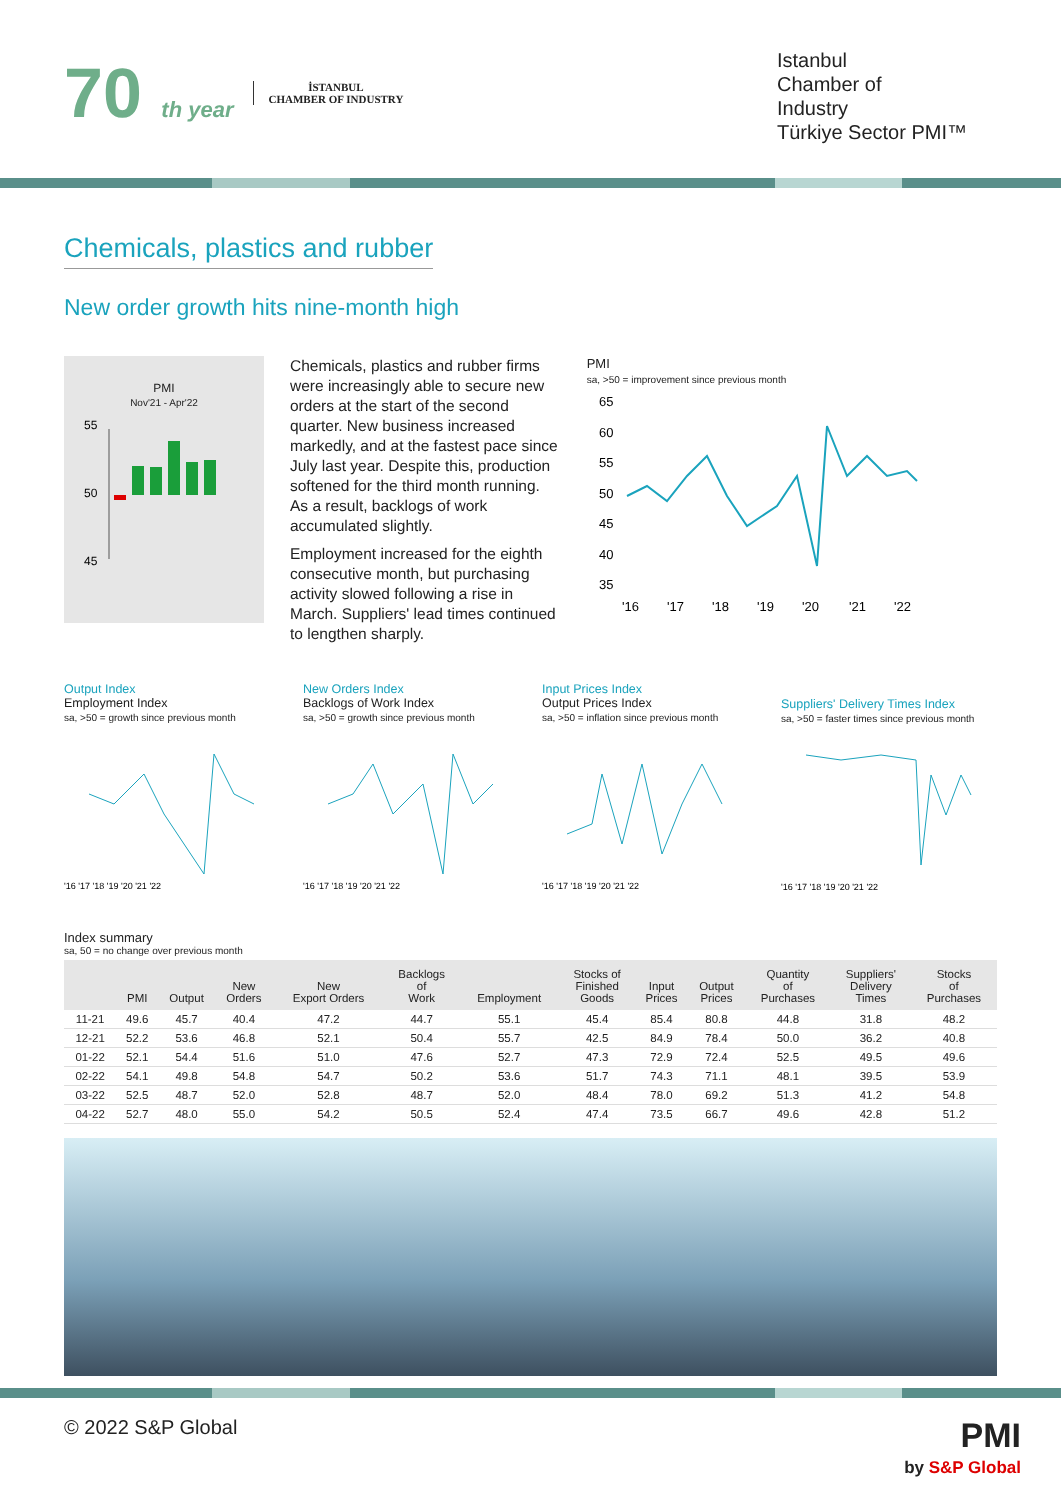70 th year
İSTANBUL
CHAMBER OF INDUSTRY
Istanbul
Chamber of
Industry
Türkiye Sector PMI™
Chemicals, plastics and rubber
New order growth hits nine-month high
PMI
Nov'21 - Apr'22
55
50
45
Chemicals, plastics and rubber firms were increasingly able to secure new orders at the start of the second quarter. New business increased markedly, and at the fastest pace since July last year. Despite this, production softened for the third month running. As a result, backlogs of work accumulated slightly.
Employment increased for the eighth consecutive month, but purchasing activity slowed following a rise in March. Suppliers' lead times continued to lengthen sharply.
PMI
sa, >50 = improvement since previous month
65
60
55
50
45
40
35
'16
'17
'18
'19
'20
'21
'22
Output Index
Employment Index
sa, >50 = growth since previous month
'16 '17 '18 '19 '20 '21 '22
New Orders Index
Backlogs of Work Index
sa, >50 = growth since previous month
'16 '17 '18 '19 '20 '21 '22
Input Prices Index
Output Prices Index
sa, >50 = inflation since previous month
'16 '17 '18 '19 '20 '21 '22
Suppliers' Delivery Times Index
sa, >50 = faster times since previous month
'16 '17 '18 '19 '20 '21 '22
Index summary
sa, 50 = no change over previous month
| | PMI | Output | New Orders | New Export Orders | Backlogs of Work | Employment | Stocks of Finished Goods | Input Prices | Output Prices | Quantity of Purchases | Suppliers' Delivery Times | Stocks of Purchases |
| --- | --- | --- | --- | --- | --- | --- | --- | --- | --- | --- | --- | --- |
| 11-21 | 49.6 | 45.7 | 40.4 | 47.2 | 44.7 | 55.1 | 45.4 | 85.4 | 80.8 | 44.8 | 31.8 | 48.2 |
| 12-21 | 52.2 | 53.6 | 46.8 | 52.1 | 50.4 | 55.7 | 42.5 | 84.9 | 78.4 | 50.0 | 36.2 | 40.8 |
| 01-22 | 52.1 | 54.4 | 51.6 | 51.0 | 47.6 | 52.7 | 47.3 | 72.9 | 72.4 | 52.5 | 49.5 | 49.6 |
| 02-22 | 54.1 | 49.8 | 54.8 | 54.7 | 50.2 | 53.6 | 51.7 | 74.3 | 71.1 | 48.1 | 39.5 | 53.9 |
| 03-22 | 52.5 | 48.7 | 52.0 | 52.8 | 48.7 | 52.0 | 48.4 | 78.0 | 69.2 | 51.3 | 41.2 | 54.8 |
| 04-22 | 52.7 | 48.0 | 55.0 | 54.2 | 50.5 | 52.4 | 47.4 | 73.5 | 66.7 | 49.6 | 42.8 | 51.2 |
© 2022 S&P Global
PMI
by S&P Global